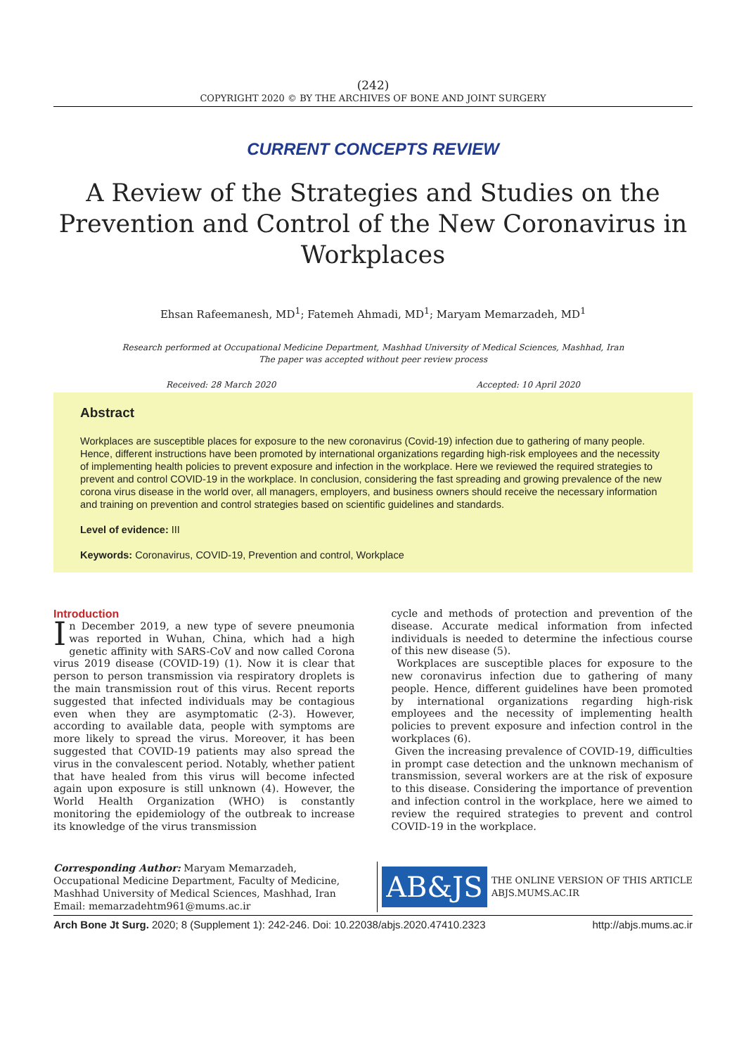(242)
COPYRIGHT 2020 © BY THE ARCHIVES OF BONE AND JOINT SURGERY
CURRENT CONCEPTS REVIEW
A Review of the Strategies and Studies on the Prevention and Control of the New Coronavirus in Workplaces
Ehsan Rafeemanesh, MD<sup>1</sup>; Fatemeh Ahmadi, MD<sup>1</sup>; Maryam Memarzadeh, MD<sup>1</sup>
Research performed at Occupational Medicine Department, Mashhad University of Medical Sciences, Mashhad, Iran
The paper was accepted without peer review process
Received: 28 March 2020 Accepted: 10 April 2020
Abstract
Workplaces are susceptible places for exposure to the new coronavirus (Covid-19) infection due to gathering of many people. Hence, different instructions have been promoted by international organizations regarding high-risk employees and the necessity of implementing health policies to prevent exposure and infection in the workplace. Here we reviewed the required strategies to prevent and control COVID-19 in the workplace. In conclusion, considering the fast spreading and growing prevalence of the new corona virus disease in the world over, all managers, employers, and business owners should receive the necessary information and training on prevention and control strategies based on scientific guidelines and standards.
Level of evidence: III
Keywords: Coronavirus, COVID-19, Prevention and control, Workplace
Introduction
In December 2019, a new type of severe pneumonia was reported in Wuhan, China, which had a high genetic affinity with SARS-CoV and now called Corona virus 2019 disease (COVID-19) (1). Now it is clear that person to person transmission via respiratory droplets is the main transmission rout of this virus. Recent reports suggested that infected individuals may be contagious even when they are asymptomatic (2-3). However, according to available data, people with symptoms are more likely to spread the virus. Moreover, it has been suggested that COVID-19 patients may also spread the virus in the convalescent period. Notably, whether patient that have healed from this virus will become infected again upon exposure is still unknown (4). However, the World Health Organization (WHO) is constantly monitoring the epidemiology of the outbreak to increase its knowledge of the virus transmission
cycle and methods of protection and prevention of the disease. Accurate medical information from infected individuals is needed to determine the infectious course of this new disease (5).
Workplaces are susceptible places for exposure to the new coronavirus infection due to gathering of many people. Hence, different guidelines have been promoted by international organizations regarding high-risk employees and the necessity of implementing health policies to prevent exposure and infection control in the workplaces (6).
Given the increasing prevalence of COVID-19, difficulties in prompt case detection and the unknown mechanism of transmission, several workers are at the risk of exposure to this disease. Considering the importance of prevention and infection control in the workplace, here we aimed to review the required strategies to prevent and control COVID-19 in the workplace.
Corresponding Author: Maryam Memarzadeh, Occupational Medicine Department, Faculty of Medicine, Mashhad University of Medical Sciences, Mashhad, Iran
Email: memarzadehtm961@mums.ac.ir
AB&JS
THE ONLINE VERSION OF THIS ARTICLE
ABJS.MUMS.AC.IR
Arch Bone Jt Surg. 2020; 8 (Supplement 1): 242-246. Doi: 10.22038/abjs.2020.47410.2323 http://abjs.mums.ac.ir